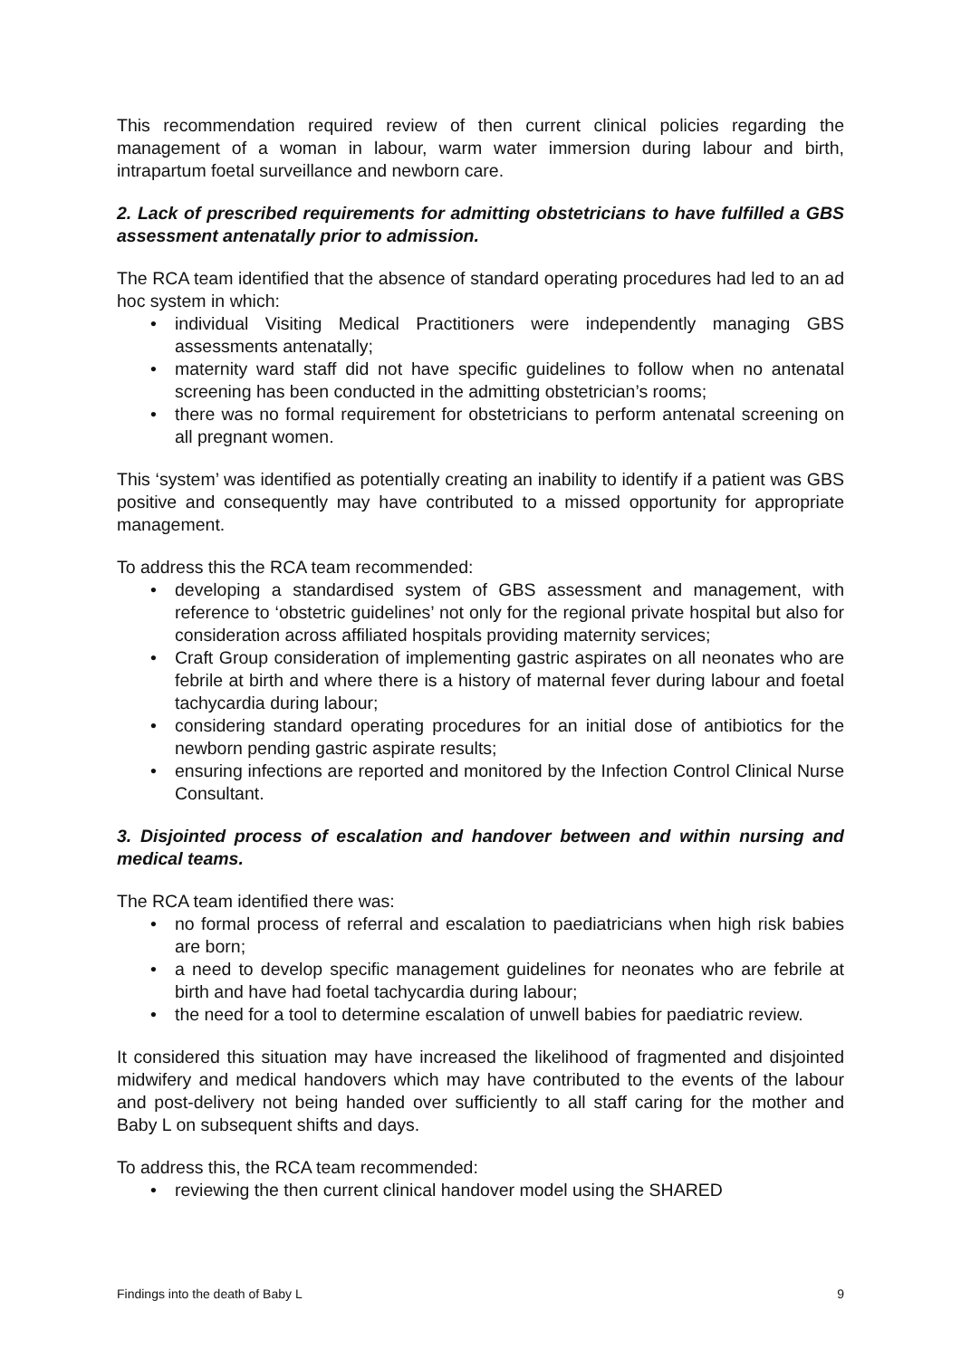This recommendation required review of then current clinical policies regarding the management of a woman in labour, warm water immersion during labour and birth, intrapartum foetal surveillance and newborn care.
2. Lack of prescribed requirements for admitting obstetricians to have fulfilled a GBS assessment antenatally prior to admission.
The RCA team identified that the absence of standard operating procedures had led to an ad hoc system in which:
• individual Visiting Medical Practitioners were independently managing GBS assessments antenatally;
• maternity ward staff did not have specific guidelines to follow when no antenatal screening has been conducted in the admitting obstetrician’s rooms;
• there was no formal requirement for obstetricians to perform antenatal screening on all pregnant women.
This ‘system’ was identified as potentially creating an inability to identify if a patient was GBS positive and consequently may have contributed to a missed opportunity for appropriate management.
To address this the RCA team recommended:
• developing a standardised system of GBS assessment and management, with reference to ‘obstetric guidelines’ not only for the regional private hospital but also for consideration across affiliated hospitals providing maternity services;
• Craft Group consideration of implementing gastric aspirates on all neonates who are febrile at birth and where there is a history of maternal fever during labour and foetal tachycardia during labour;
• considering standard operating procedures for an initial dose of antibiotics for the newborn pending gastric aspirate results;
• ensuring infections are reported and monitored by the Infection Control Clinical Nurse Consultant.
3. Disjointed process of escalation and handover between and within nursing and medical teams.
The RCA team identified there was:
• no formal process of referral and escalation to paediatricians when high risk babies are born;
• a need to develop specific management guidelines for neonates who are febrile at birth and have had foetal tachycardia during labour;
• the need for a tool to determine escalation of unwell babies for paediatric review.
It considered this situation may have increased the likelihood of fragmented and disjointed midwifery and medical handovers which may have contributed to the events of the labour and post-delivery not being handed over sufficiently to all staff caring for the mother and Baby L on subsequent shifts and days.
To address this, the RCA team recommended:
• reviewing the then current clinical handover model using the SHARED
Findings into the death of Baby L 9